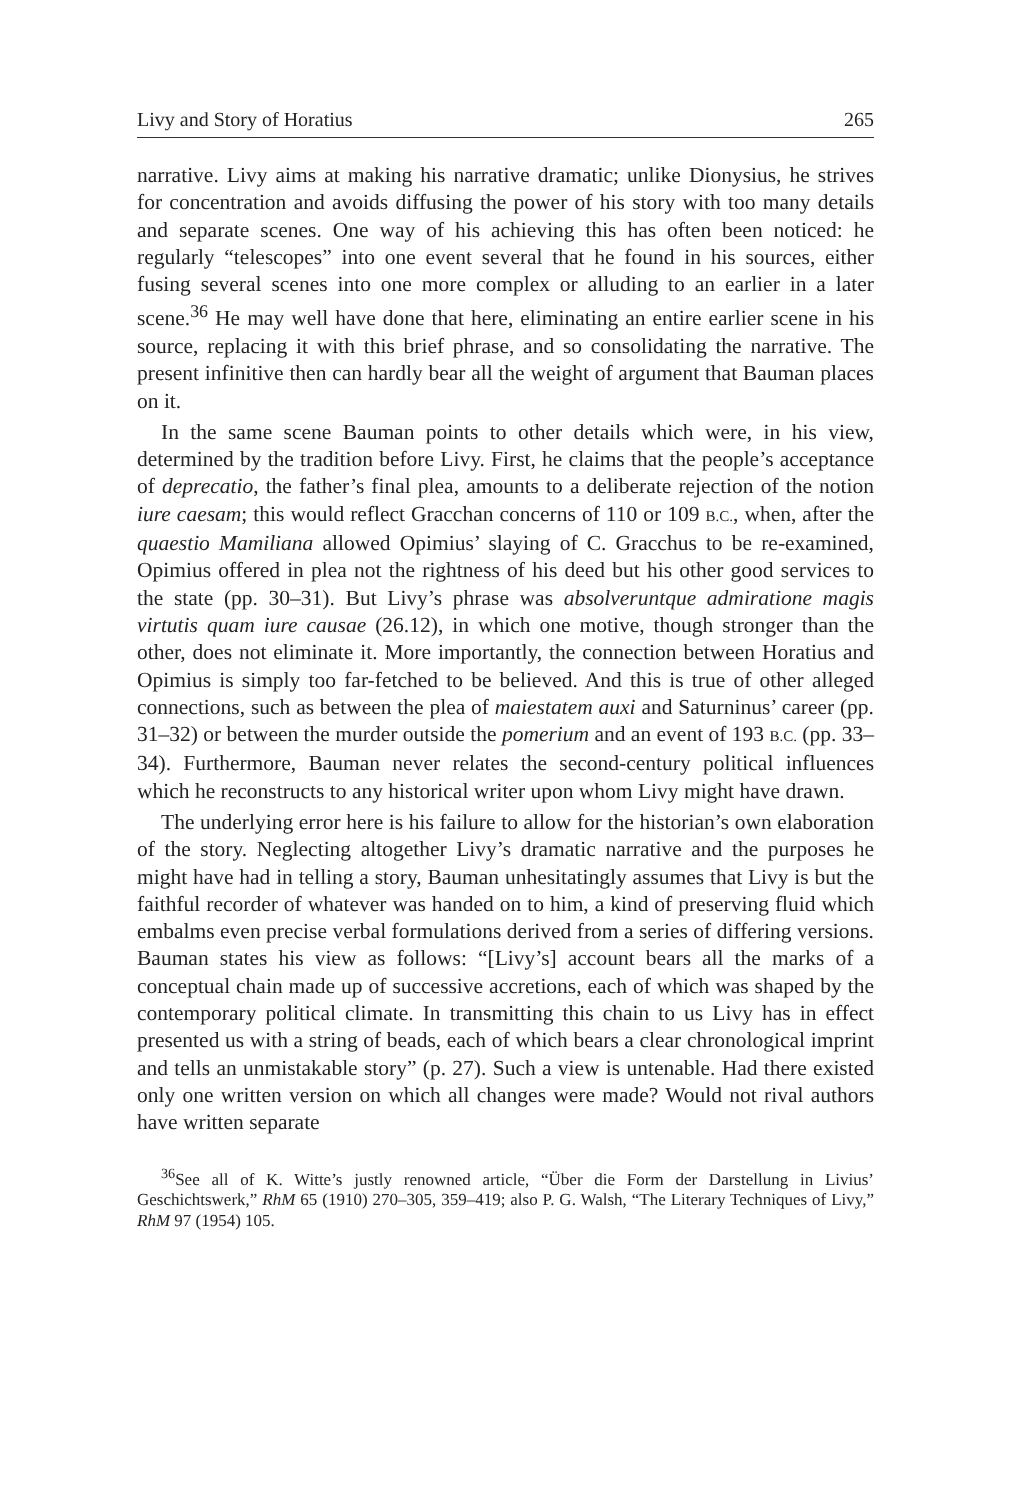Livy and Story of Horatius 265
narrative. Livy aims at making his narrative dramatic; unlike Dionysius, he strives for concentration and avoids diffusing the power of his story with too many details and separate scenes. One way of his achieving this has often been noticed: he regularly “telescopes” into one event several that he found in his sources, either fusing several scenes into one more complex or alluding to an earlier in a later scene.<sup>36</sup> He may well have done that here, eliminating an entire earlier scene in his source, replacing it with this brief phrase, and so consolidating the narrative. The present infinitive then can hardly bear all the weight of argument that Bauman places on it.
In the same scene Bauman points to other details which were, in his view, determined by the tradition before Livy. First, he claims that the people’s acceptance of deprecatio, the father’s final plea, amounts to a deliberate rejection of the notion iure caesam; this would reflect Gracchan concerns of 110 or 109 B.C., when, after the quaestio Mamiliana allowed Opimius’ slaying of C. Gracchus to be re-examined, Opimius offered in plea not the rightness of his deed but his other good services to the state (pp. 30–31). But Livy’s phrase was absolveruntque admiratione magis virtutis quam iure causae (26.12), in which one motive, though stronger than the other, does not eliminate it. More importantly, the connection between Horatius and Opimius is simply too far-fetched to be believed. And this is true of other alleged connections, such as between the plea of maiestatem auxi and Saturninus’ career (pp. 31–32) or between the murder outside the pomerium and an event of 193 B.C. (pp. 33–34). Furthermore, Bauman never relates the second-century political influences which he reconstructs to any historical writer upon whom Livy might have drawn.
The underlying error here is his failure to allow for the historian’s own elaboration of the story. Neglecting altogether Livy’s dramatic narrative and the purposes he might have had in telling a story, Bauman unhesitatingly assumes that Livy is but the faithful recorder of whatever was handed on to him, a kind of preserving fluid which embalms even precise verbal formulations derived from a series of differing versions. Bauman states his view as follows: “[Livy’s] account bears all the marks of a conceptual chain made up of successive accretions, each of which was shaped by the contemporary political climate. In transmitting this chain to us Livy has in effect presented us with a string of beads, each of which bears a clear chronological imprint and tells an unmistakable story” (p. 27). Such a view is untenable. Had there existed only one written version on which all changes were made? Would not rival authors have written separate
<sup>36</sup> See all of K. Witte’s justly renowned article, “Über die Form der Darstellung in Livius’ Geschichtswerk,” RhM 65 (1910) 270–305, 359–419; also P. G. Walsh, “The Literary Techniques of Livy,” RhM 97 (1954) 105.